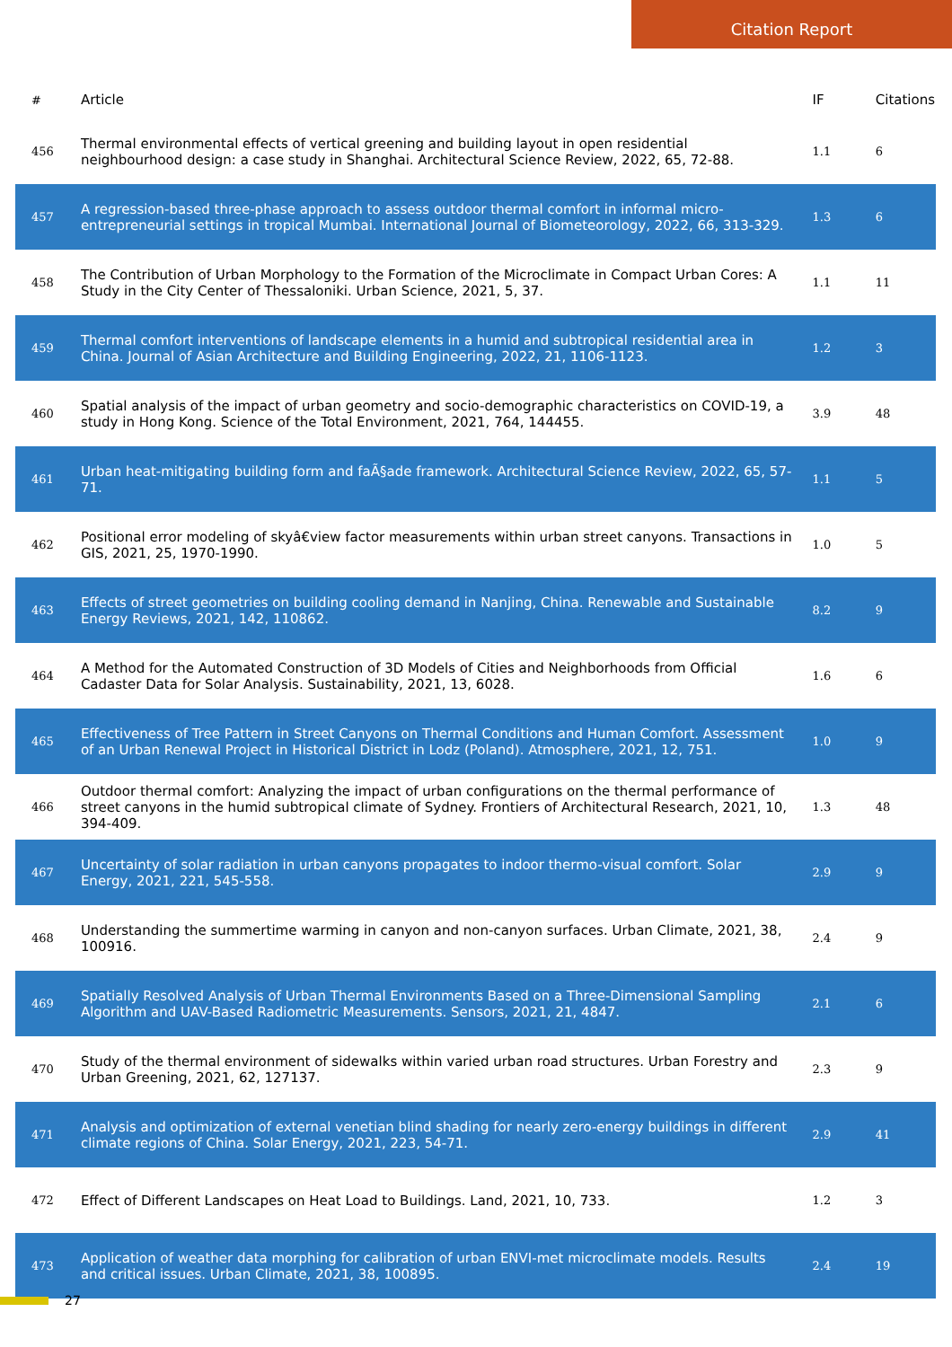Citation Report
| # | Article | IF | Citations |
| --- | --- | --- | --- |
| 456 | Thermal environmental effects of vertical greening and building layout in open residential neighbourhood design: a case study in Shanghai. Architectural Science Review, 2022, 65, 72-88. | 1.1 | 6 |
| 457 | A regression-based three-phase approach to assess outdoor thermal comfort in informal micro-entrepreneurial settings in tropical Mumbai. International Journal of Biometeorology, 2022, 66, 313-329. | 1.3 | 6 |
| 458 | The Contribution of Urban Morphology to the Formation of the Microclimate in Compact Urban Cores: A Study in the City Center of Thessaloniki. Urban Science, 2021, 5, 37. | 1.1 | 11 |
| 459 | Thermal comfort interventions of landscape elements in a humid and subtropical residential area in China. Journal of Asian Architecture and Building Engineering, 2022, 21, 1106-1123. | 1.2 | 3 |
| 460 | Spatial analysis of the impact of urban geometry and socio-demographic characteristics on COVID-19, a study in Hong Kong. Science of the Total Environment, 2021, 764, 144455. | 3.9 | 48 |
| 461 | Urban heat-mitigating building form and faÃ§ade framework. Architectural Science Review, 2022, 65, 57-71. | 1.1 | 5 |
| 462 | Positional error modeling of skyâ€view factor measurements within urban street canyons. Transactions in GIS, 2021, 25, 1970-1990. | 1.0 | 5 |
| 463 | Effects of street geometries on building cooling demand in Nanjing, China. Renewable and Sustainable Energy Reviews, 2021, 142, 110862. | 8.2 | 9 |
| 464 | A Method for the Automated Construction of 3D Models of Cities and Neighborhoods from Official Cadaster Data for Solar Analysis. Sustainability, 2021, 13, 6028. | 1.6 | 6 |
| 465 | Effectiveness of Tree Pattern in Street Canyons on Thermal Conditions and Human Comfort. Assessment of an Urban Renewal Project in Historical District in Lodz (Poland). Atmosphere, 2021, 12, 751. | 1.0 | 9 |
| 466 | Outdoor thermal comfort: Analyzing the impact of urban configurations on the thermal performance of street canyons in the humid subtropical climate of Sydney. Frontiers of Architectural Research, 2021, 10, 394-409. | 1.3 | 48 |
| 467 | Uncertainty of solar radiation in urban canyons propagates to indoor thermo-visual comfort. Solar Energy, 2021, 221, 545-558. | 2.9 | 9 |
| 468 | Understanding the summertime warming in canyon and non-canyon surfaces. Urban Climate, 2021, 38, 100916. | 2.4 | 9 |
| 469 | Spatially Resolved Analysis of Urban Thermal Environments Based on a Three-Dimensional Sampling Algorithm and UAV-Based Radiometric Measurements. Sensors, 2021, 21, 4847. | 2.1 | 6 |
| 470 | Study of the thermal environment of sidewalks within varied urban road structures. Urban Forestry and Urban Greening, 2021, 62, 127137. | 2.3 | 9 |
| 471 | Analysis and optimization of external venetian blind shading for nearly zero-energy buildings in different climate regions of China. Solar Energy, 2021, 223, 54-71. | 2.9 | 41 |
| 472 | Effect of Different Landscapes on Heat Load to Buildings. Land, 2021, 10, 733. | 1.2 | 3 |
| 473 | Application of weather data morphing for calibration of urban ENVI-met microclimate models. Results and critical issues. Urban Climate, 2021, 38, 100895. | 2.4 | 19 |
27